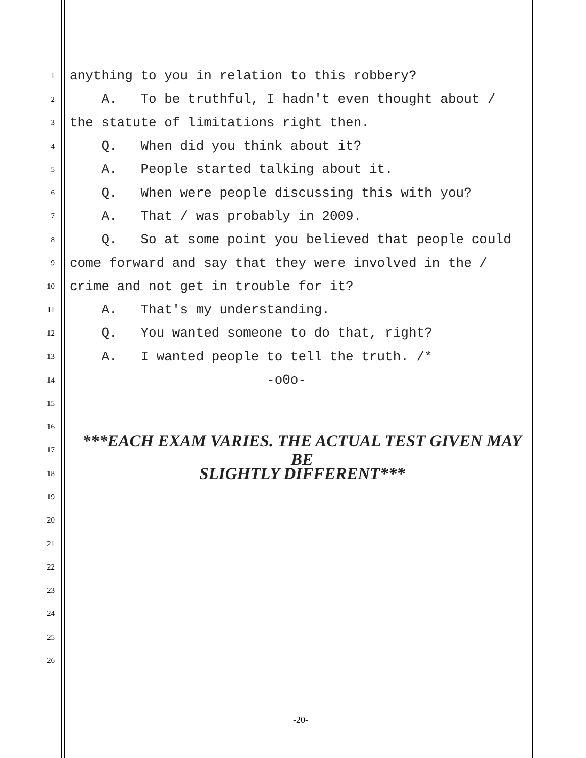1
anything to you in relation to this robbery?
2
A. To be truthful, I hadn't even thought about /
3
the statute of limitations right then.
4
Q. When did you think about it?
5
A. People started talking about it.
6
Q. When were people discussing this with you?
7
A. That / was probably in 2009.
8
Q. So at some point you believed that people could
9
come forward and say that they were involved in the /
10
crime and not get in trouble for it?
11
A. That's my understanding.
12
Q. You wanted someone to do that, right?
13
A. I wanted people to tell the truth. /*
14
-o0o-
15
16
17
***EACH EXAM VARIES. THE ACTUAL TEST GIVEN MAY BE
18
SLIGHTLY DIFFERENT***
19
20
21
22
23
24
25
26
-20-